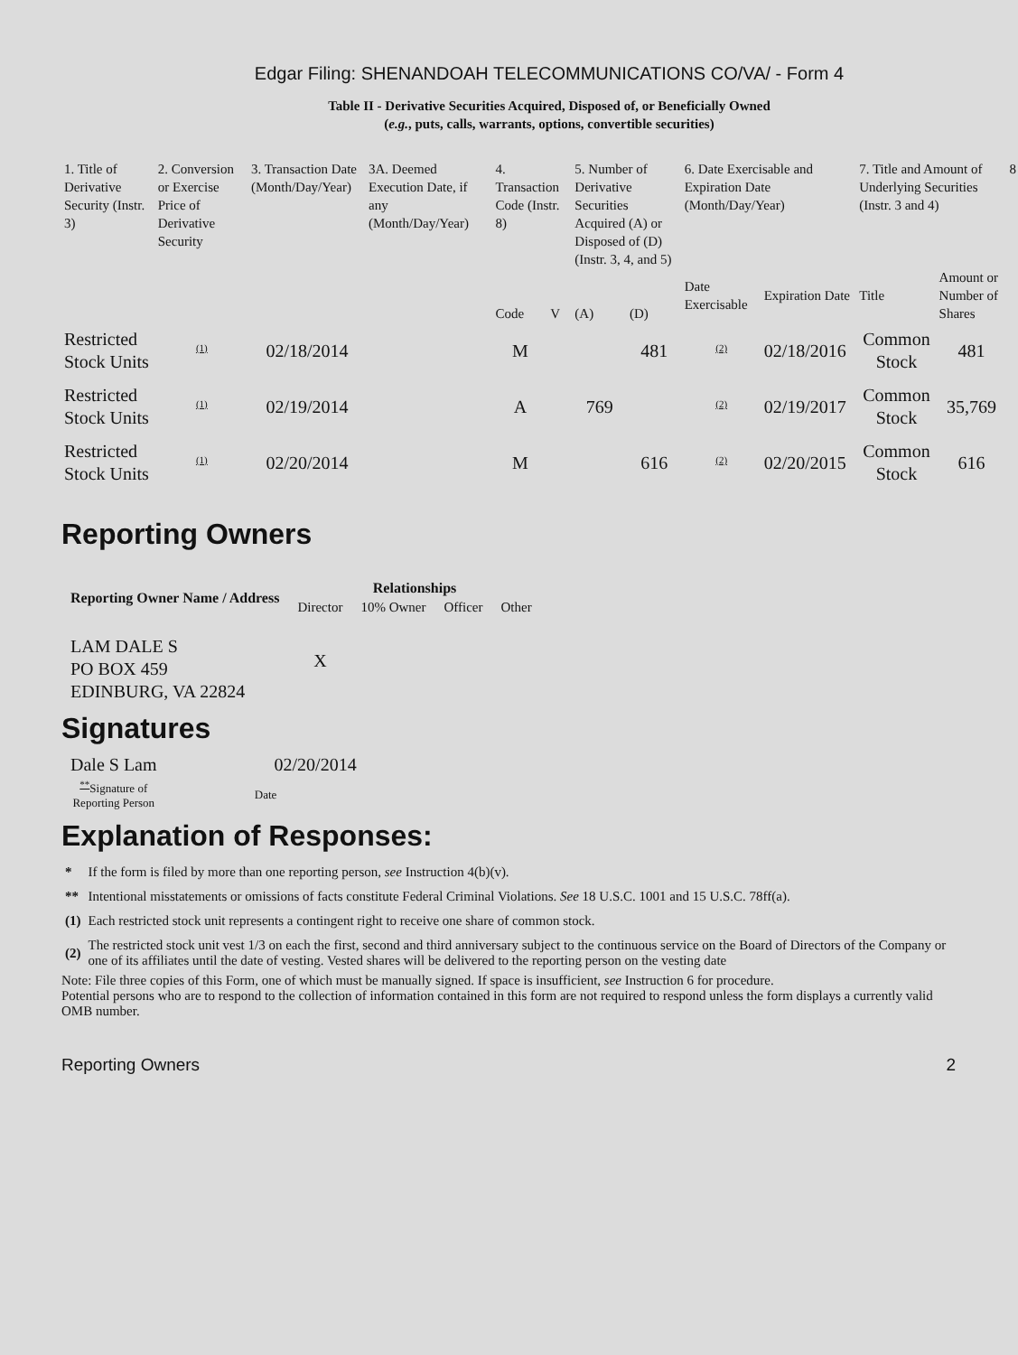Edgar Filing: SHENANDOAH TELECOMMUNICATIONS CO/VA/ - Form 4
Table II - Derivative Securities Acquired, Disposed of, or Beneficially Owned
(e.g., puts, calls, warrants, options, convertible securities)
| 1. Title of Derivative Security (Instr. 3) | 2. Conversion or Exercise Price of Derivative Security | 3. Transaction Date (Month/Day/Year) | 3A. Deemed Execution Date, if any (Month/Day/Year) | 4. Transaction Code (Instr. 8) | | 5. Number of Derivative Securities Acquired (A) or Disposed of (D) (Instr. 3, 4, and 5) | | 6. Date Exercisable and Expiration Date (Month/Day/Year) | | 7. Title and Amount of Underlying Securities (Instr. 3 and 4) | | 8 |
| | | | | Code | V | (A) | (D) | Date Exercisable | Expiration Date | Title | Amount or Number of Shares | |
| Restricted Stock Units | <sup>(1)</sup> | 02/18/2014 | | M | | | 481 | <sup>(2)</sup> | 02/18/2016 | Common Stock | 481 | |
| Restricted Stock Units | <sup>(1)</sup> | 02/19/2014 | | A | | 769 | | <sup>(2)</sup> | 02/19/2017 | Common Stock | 35,769 | |
| Restricted Stock Units | <sup>(1)</sup> | 02/20/2014 | | M | | | 616 | <sup>(2)</sup> | 02/20/2015 | Common Stock | 616 | |
Reporting Owners
| Reporting Owner Name / Address | Relationships | | | |
| --- | --- | --- | --- | --- |
| | Director | 10% Owner | Officer | Other |
| LAM DALE S PO BOX 459 EDINBURG, VA 22824 | X | | | |
Signatures
| Dale S Lam | 02/20/2014 |
| <sup>**</sup> Signature of Reporting Person | Date |
Explanation of Responses:
| * | If the form is filed by more than one reporting person, see Instruction 4(b)(v). |
| ** | Intentional misstatements or omissions of facts constitute Federal Criminal Violations. See 18 U.S.C. 1001 and 15 U.S.C. 78ff(a). |
| (1) | Each restricted stock unit represents a contingent right to receive one share of common stock. |
| (2) | The restricted stock unit vest 1/3 on each the first, second and third anniversary subject to the continuous service on the Board of Directors of the Company or one of its affiliates until the date of vesting. Vested shares will be delivered to the reporting person on the vesting date |
Note: File three copies of this Form, one of which must be manually signed. If space is insufficient, see Instruction 6 for procedure.
Potential persons who are to respond to the collection of information contained in this form are not required to respond unless the form displays a currently valid OMB number.
Reporting Owners 2